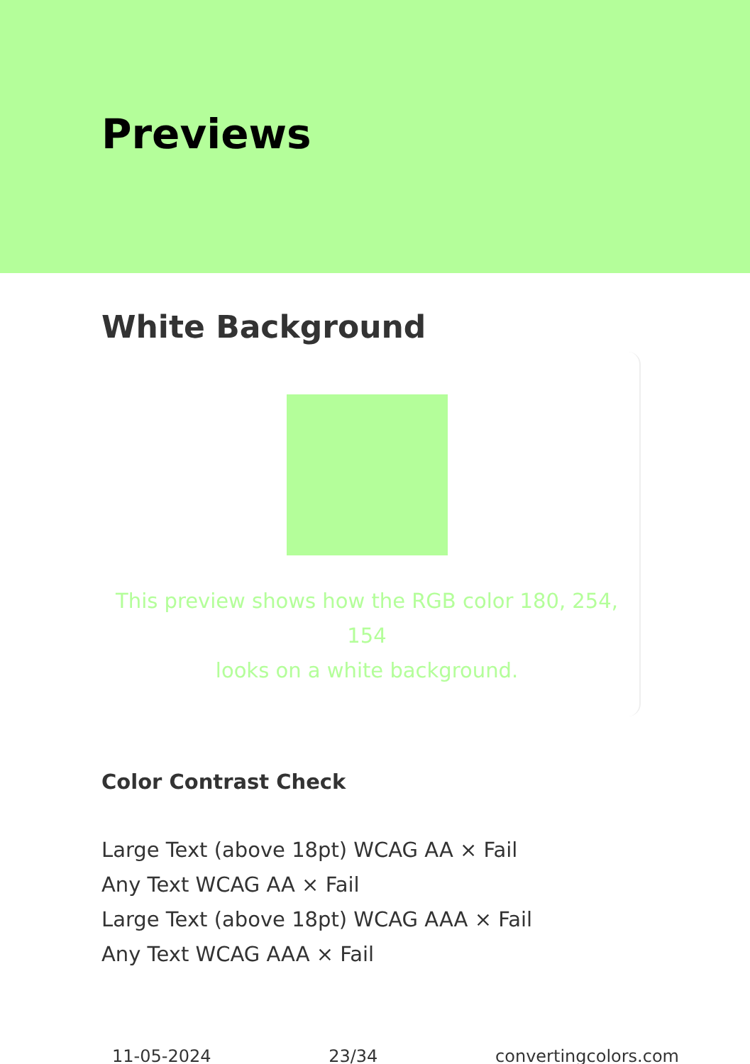Previews
White Background
This preview shows how the RGB color 180, 254, 154
looks on a white background.
Color Contrast Check
Large Text (above 18pt) WCAG AA × Fail
Any Text WCAG AA × Fail
Large Text (above 18pt) WCAG AAA × Fail
Any Text WCAG AAA × Fail
11-05-2024 23/34 convertingcolors.com